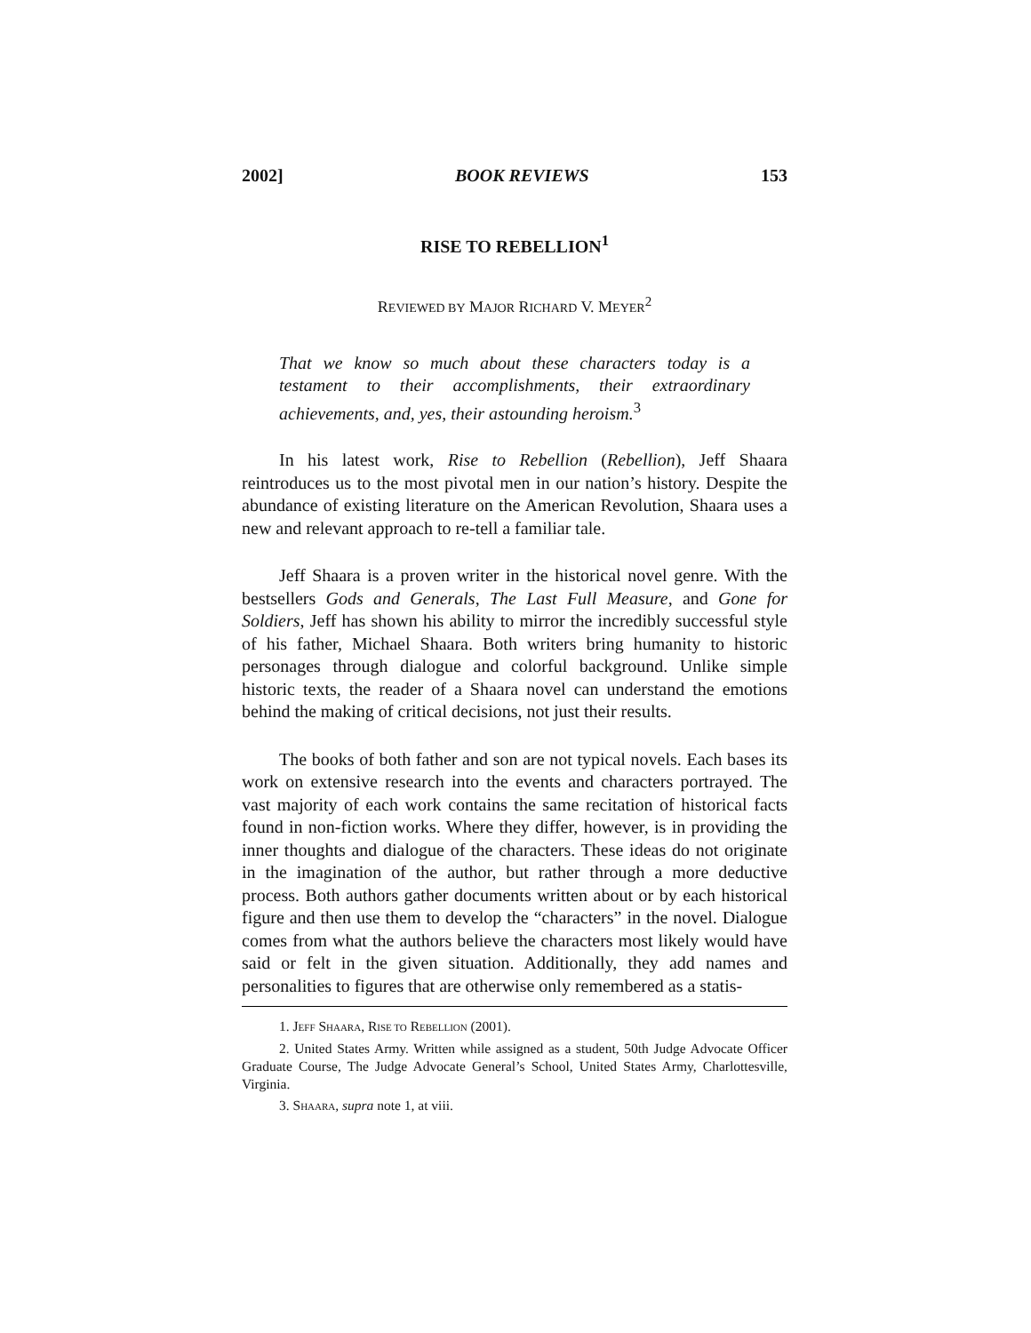2002] BOOK REVIEWS 153
RISE TO REBELLION<sup>1</sup>
REVIEWED BY MAJOR RICHARD V. MEYER<sup>2</sup>
That we know so much about these characters today is a testament to their accomplishments, their extraordinary achievements, and, yes, their astounding heroism.<sup>3</sup>
In his latest work, Rise to Rebellion (Rebellion), Jeff Shaara reintroduces us to the most pivotal men in our nation’s history. Despite the abundance of existing literature on the American Revolution, Shaara uses a new and relevant approach to re-tell a familiar tale.
Jeff Shaara is a proven writer in the historical novel genre. With the bestsellers Gods and Generals, The Last Full Measure, and Gone for Soldiers, Jeff has shown his ability to mirror the incredibly successful style of his father, Michael Shaara. Both writers bring humanity to historic personages through dialogue and colorful background. Unlike simple historic texts, the reader of a Shaara novel can understand the emotions behind the making of critical decisions, not just their results.
The books of both father and son are not typical novels. Each bases its work on extensive research into the events and characters portrayed. The vast majority of each work contains the same recitation of historical facts found in non-fiction works. Where they differ, however, is in providing the inner thoughts and dialogue of the characters. These ideas do not originate in the imagination of the author, but rather through a more deductive process. Both authors gather documents written about or by each historical figure and then use them to develop the “characters” in the novel. Dialogue comes from what the authors believe the characters most likely would have said or felt in the given situation. Additionally, they add names and personalities to figures that are otherwise only remembered as a statis-
1. JEFF SHAARA, RISE TO REBELLION (2001).
2. United States Army. Written while assigned as a student, 50th Judge Advocate Officer Graduate Course, The Judge Advocate General’s School, United States Army, Charlottesville, Virginia.
3. SHAARA, supra note 1, at viii.